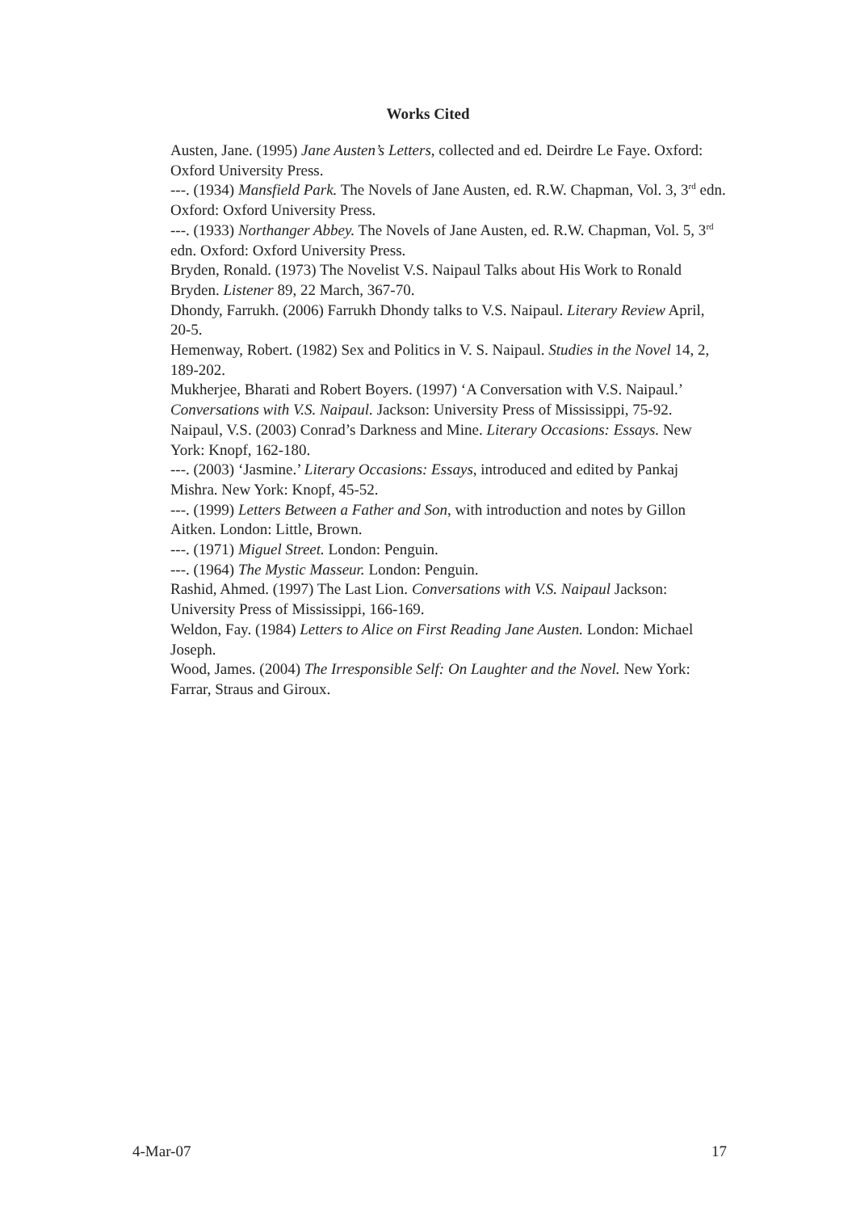Works Cited
Austen, Jane. (1995) Jane Austen’s Letters, collected and ed. Deirdre Le Faye. Oxford: Oxford University Press.
---. (1934) Mansfield Park. The Novels of Jane Austen, ed. R.W. Chapman, Vol. 3, 3<sup>rd</sup> edn. Oxford: Oxford University Press.
---. (1933) Northanger Abbey. The Novels of Jane Austen, ed. R.W. Chapman, Vol. 5, 3<sup>rd</sup> edn. Oxford: Oxford University Press.
Bryden, Ronald. (1973) The Novelist V.S. Naipaul Talks about His Work to Ronald Bryden. Listener 89, 22 March, 367-70.
Dhondy, Farrukh. (2006) Farrukh Dhondy talks to V.S. Naipaul. Literary Review April, 20-5.
Hemenway, Robert. (1982) Sex and Politics in V. S. Naipaul. Studies in the Novel 14, 2, 189-202.
Mukherjee, Bharati and Robert Boyers. (1997) ‘A Conversation with V.S. Naipaul.’ Conversations with V.S. Naipaul. Jackson: University Press of Mississippi, 75-92.
Naipaul, V.S. (2003) Conrad’s Darkness and Mine. Literary Occasions: Essays. New York: Knopf, 162-180.
---. (2003) ‘Jasmine.’ Literary Occasions: Essays, introduced and edited by Pankaj Mishra. New York: Knopf, 45-52.
---. (1999) Letters Between a Father and Son, with introduction and notes by Gillon Aitken. London: Little, Brown.
---. (1971) Miguel Street. London: Penguin.
---. (1964) The Mystic Masseur. London: Penguin.
Rashid, Ahmed. (1997) The Last Lion. Conversations with V.S. Naipaul Jackson: University Press of Mississippi, 166-169.
Weldon, Fay. (1984) Letters to Alice on First Reading Jane Austen. London: Michael Joseph.
Wood, James. (2004) The Irresponsible Self: On Laughter and the Novel. New York: Farrar, Straus and Giroux.
4-Mar-07 17